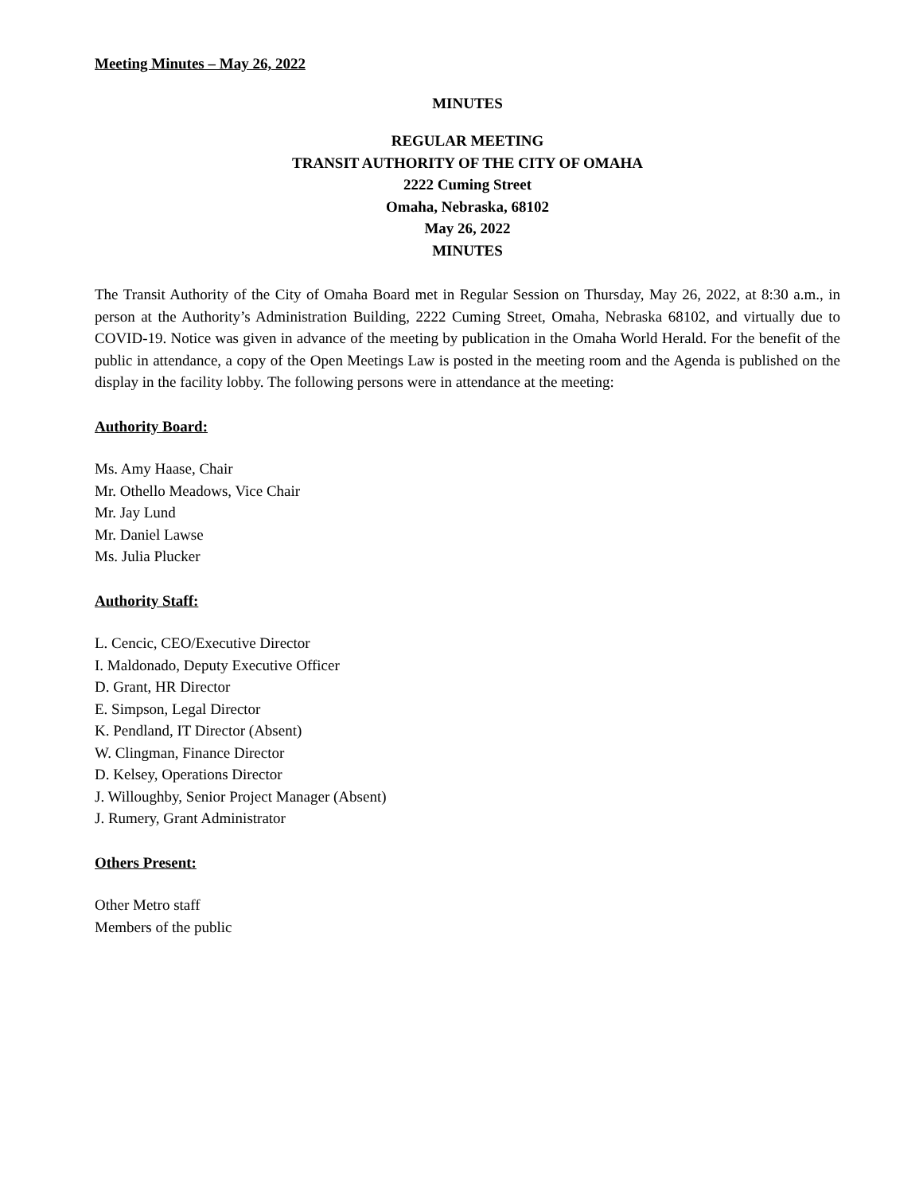Meeting Minutes – May 26, 2022
MINUTES
REGULAR MEETING
TRANSIT AUTHORITY OF THE CITY OF OMAHA
2222 Cuming Street
Omaha, Nebraska, 68102
May 26, 2022
MINUTES
The Transit Authority of the City of Omaha Board met in Regular Session on Thursday, May 26, 2022, at 8:30 a.m., in person at the Authority’s Administration Building, 2222 Cuming Street, Omaha, Nebraska 68102, and virtually due to COVID-19. Notice was given in advance of the meeting by publication in the Omaha World Herald. For the benefit of the public in attendance, a copy of the Open Meetings Law is posted in the meeting room and the Agenda is published on the display in the facility lobby. The following persons were in attendance at the meeting:
Authority Board:
Ms. Amy Haase, Chair
Mr. Othello Meadows, Vice Chair
Mr. Jay Lund
Mr. Daniel Lawse
Ms. Julia Plucker
Authority Staff:
L. Cencic, CEO/Executive Director
I. Maldonado, Deputy Executive Officer
D. Grant, HR Director
E. Simpson, Legal Director
K. Pendland, IT Director (Absent)
W. Clingman, Finance Director
D. Kelsey, Operations Director
J. Willoughby, Senior Project Manager (Absent)
J. Rumery, Grant Administrator
Others Present:
Other Metro staff
Members of the public